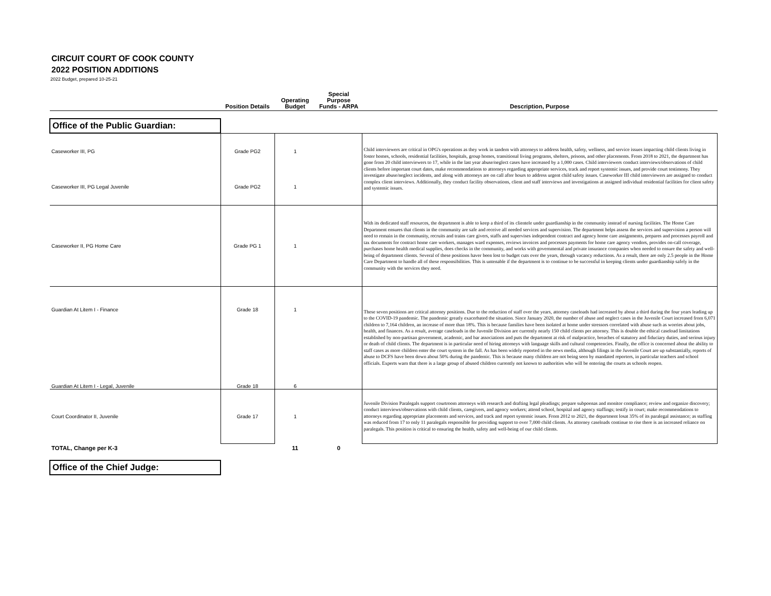CIRCUIT COURT OF COOK COUNTY
2022 POSITION ADDITIONS
2022 Budget, prepared 10-25-21
| | Position Details | Operating Budget | Special Purpose Funds - ARPA | Description, Purpose |
| --- | --- | --- | --- | --- |
| Office of the Public Guardian: | | | | |
| Caseworker III, PG | Grade PG2 | 1 | | Child interviewers are critical in OPG's operations as they work in tandem with attorneys to address health, safety, wellness, and service issues impacting child clients living in foster homes, schools, residential facilities, hospitals, group homes, transitional living programs, shelters, prisons, and other placements. From 2018 to 2021, the department has gone from 20 child interviewers to 17, while in the last year abuse/neglect cases have increased by a 1,000 cases. Child interviewers conduct interviews/observations of child clients before important court dates, make recommendations to attorneys regarding appropriate services, track and report systemic issues, and provide court testimony. They investigate abuse/neglect incidents, and along with attorneys are on call after hours to address urgent child safety issues. Caseworker III child interviewers are assigned to conduct complex client interviews. Additionally, they conduct facility observations, client and staff interviews and investigations at assigned individual residential facilities for client safety and systemic issues. |
| Caseworker III, PG Legal Juvenile | Grade PG2 | 1 | | |
| Caseworker II, PG Home Care | Grade PG 1 | 1 | | With its dedicated staff resources, the department is able to keep a third of its clientele under guardianship in the community instead of nursing facilities. The Home Care Department ensures that clients in the community are safe and receive all needed services and supervision. The department helps assess the services and supervision a person will need to remain in the community, recruits and trains care givers, staffs and supervises independent contract and agency home care assignments, prepares and processes payroll and tax documents for contract home care workers, manages ward expenses, reviews invoices and processes payments for home care agency vendors, provides on-call coverage, purchases home health medical supplies, does checks in the community, and works with governmental and private insurance companies when needed to ensure the safety and well-being of department clients. Several of these positions haver been lost to budget cuts over the years, through vacancy reductions. As a result, there are only 2.5 people in the Home Care Department to handle all of these responsibilities. This is untenable if the department is to continue to be successful in keeping clients under guardianship safely in the community with the services they need. |
| Guardian At Litem I - Finance | Grade 18 | 1 | | These seven positions are critical attorney positions. Due to the reduction of staff over the years, attorney caseloads had increased by about a third during the four years leading up to the COVID-19 pandemic. The pandemic greatly exacerbated the situation. Since January 2020, the number of abuse and neglect cases in the Juvenile Court increased from 6,071 children to 7,164 children, an increase of more than 18%. This is because families have been isolated at home under stressors correlated with abuse such as worries about jobs, health, and finances. As a result, average caseloads in the Juvenile Division are currently nearly 150 child clients per attorney. This is double the ethical caseload limitations established by non-partisan government, academic, and bar associations and puts the department at risk of malpractice, breaches of statutory and fiduciary duties, and serious injury or death of child clients. The department is in particular need of hiring attorneys with language skills and cultural competencies. Finally, the office is concerned about the ability to staff cases as more children enter the court system in the fall. As has been widely reported in the news media, although filings in the Juvenile Court are up substantially, reports of abuse to DCFS have been down about 50% during the pandemic. This is because many children are not being seen by mandated reporters, in particular teachers and school officials. Experts warn that there is a large group of abused children currently not known to authorities who will be entering the courts as schools reopen. |
| Guardian At Litem I - Legal, Juvenile | Grade 18 | 6 | | |
| Court Coordinator II, Juvenile | Grade 17 | 1 | | Juvenile Division Paralegals support courtroom attorneys with research and drafting legal pleadings; prepare subpoenas and monitor compliance; review and organize discovery; conduct interviews/observations with child clients, caregivers, and agency workers; attend school, hospital and agency staffings; testify in court; make recommendations to attorneys regarding appropriate placements and services, and track and report systemic issues. From 2012 to 2021, the department losat 35% of its paralegal assistance; as staffing was reduced from 17 to only 11 paralegals responsible for providing support to over 7,000 child clients. As attorney caseloads continue to rise there is an increased reliance on paralegals. This position is critical to ensuring the health, safety and well-being of our child clients. |
| TOTAL, Change per K-3 | | 11 | 0 | |
| Office of the Chief Judge: | | | | |